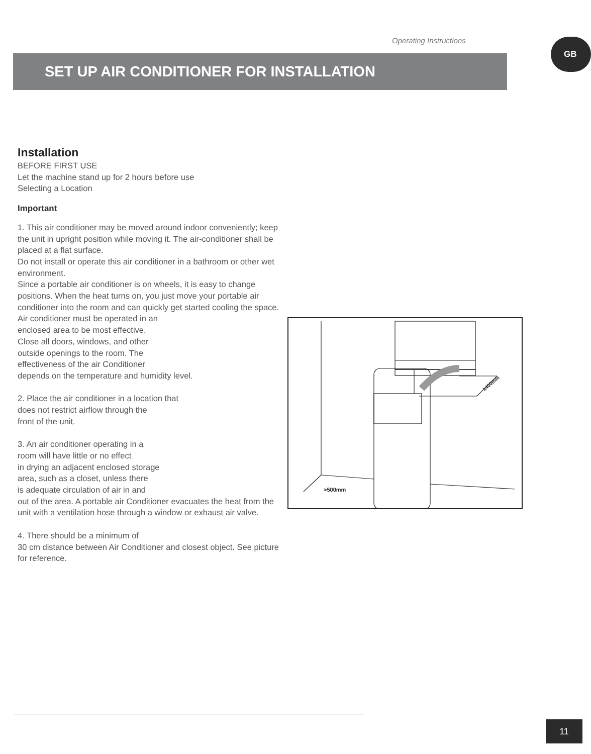Operating Instructions GB
SET UP AIR CONDITIONER FOR INSTALLATION
Installation
BEFORE FIRST USE
Let the machine stand up for 2 hours before use
Selecting a Location
Important
1. This air conditioner may be moved around indoor conveniently; keep the unit in upright position while moving it. The air-conditioner shall be placed at a flat surface.
Do not install or operate this air conditioner in a bathroom or other wet environment.
Since a portable air conditioner is on wheels, it is easy to change positions. When the heat turns on, you just move your portable air conditioner into the room and can quickly get started cooling the space.
Air conditioner must be operated in an
enclosed area to be most effective.
Close all doors, windows, and other
outside openings to the room. The
effectiveness of the air Conditioner
depends on the temperature and humidity level.
2. Place the air conditioner in a location that
does not restrict airflow through the
front of the unit.
3. An air conditioner operating in a
room will have little or no effect
in drying an adjacent enclosed storage
area, such as a closet, unless there
is adequate circulation of air in and
out of the area. A portable air Conditioner evacuates the heat from the unit with a ventilation hose through a window or exhaust air valve.
4. There should be a minimum of
30 cm distance between Air Conditioner and closest object. See picture for reference.
>500mm
≥400mm
11